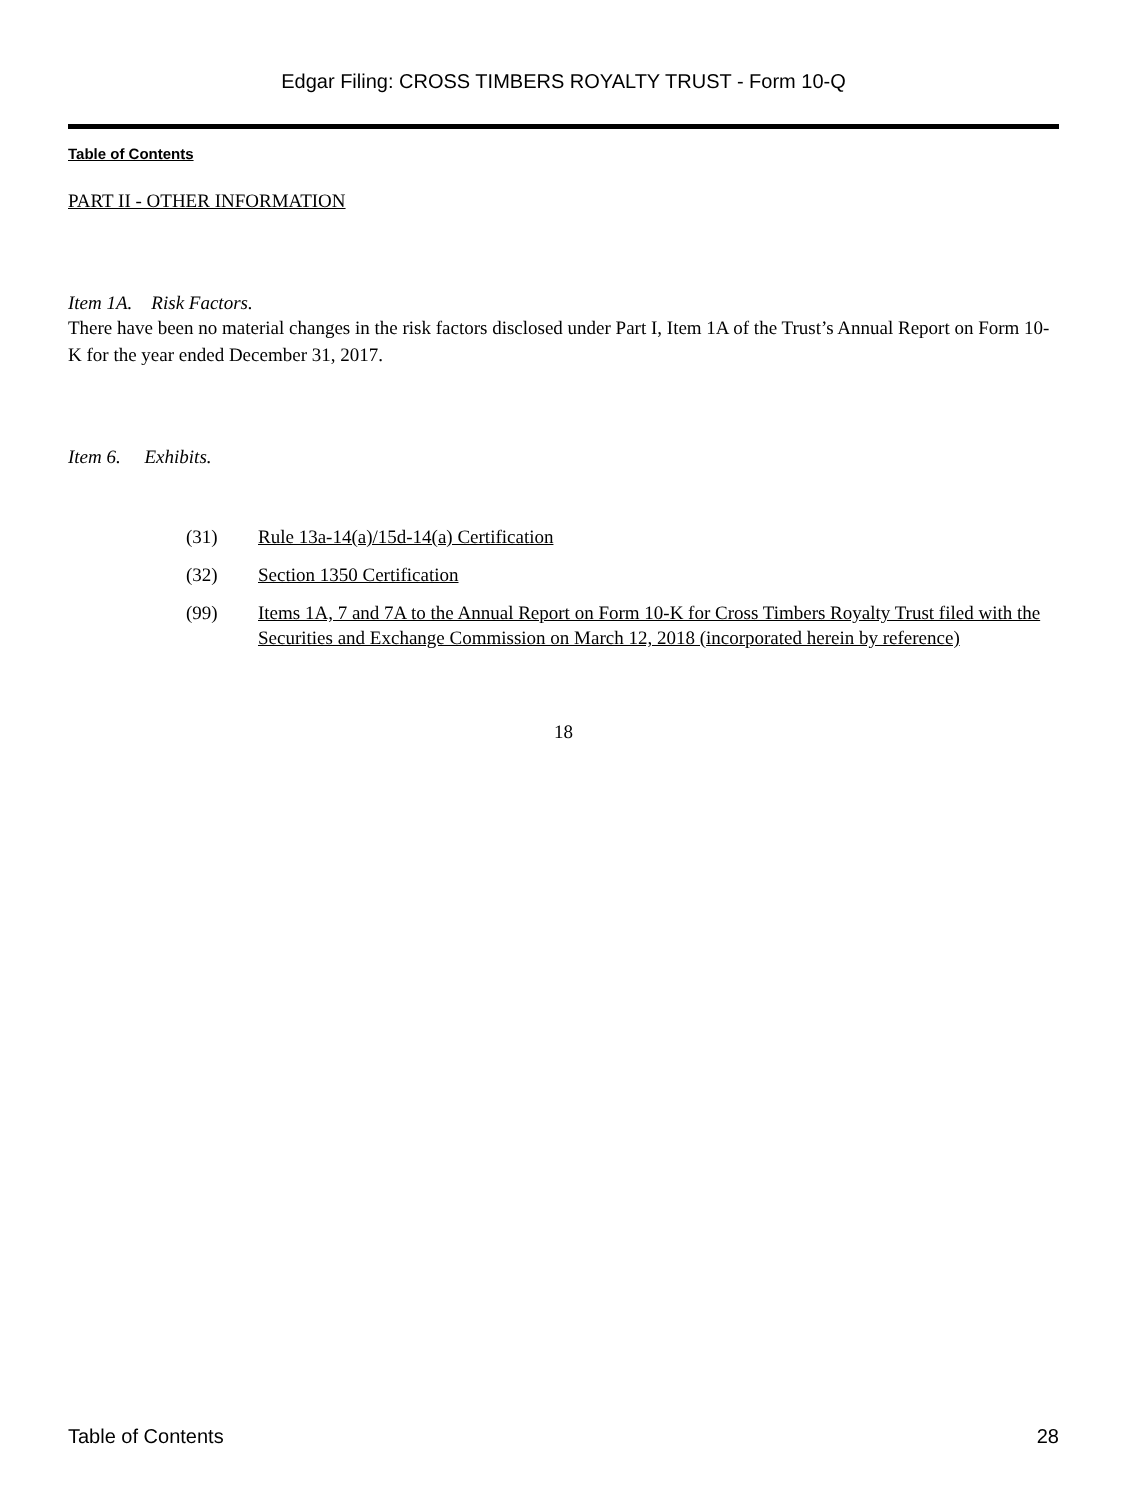Edgar Filing: CROSS TIMBERS ROYALTY TRUST - Form 10-Q
Table of Contents
PART II - OTHER INFORMATION
Item 1A. Risk Factors.
There have been no material changes in the risk factors disclosed under Part I, Item 1A of the Trust’s Annual Report on Form 10-K for the year ended December 31, 2017.
Item 6. Exhibits.
| (31) | Rule 13a-14(a)/15d-14(a) Certification |
| (32) | Section 1350 Certification |
| (99) | Items 1A, 7 and 7A to the Annual Report on Form 10-K for Cross Timbers Royalty Trust filed with the Securities and Exchange Commission on March 12, 2018 (incorporated herein by reference) |
18
Table of Contents 28